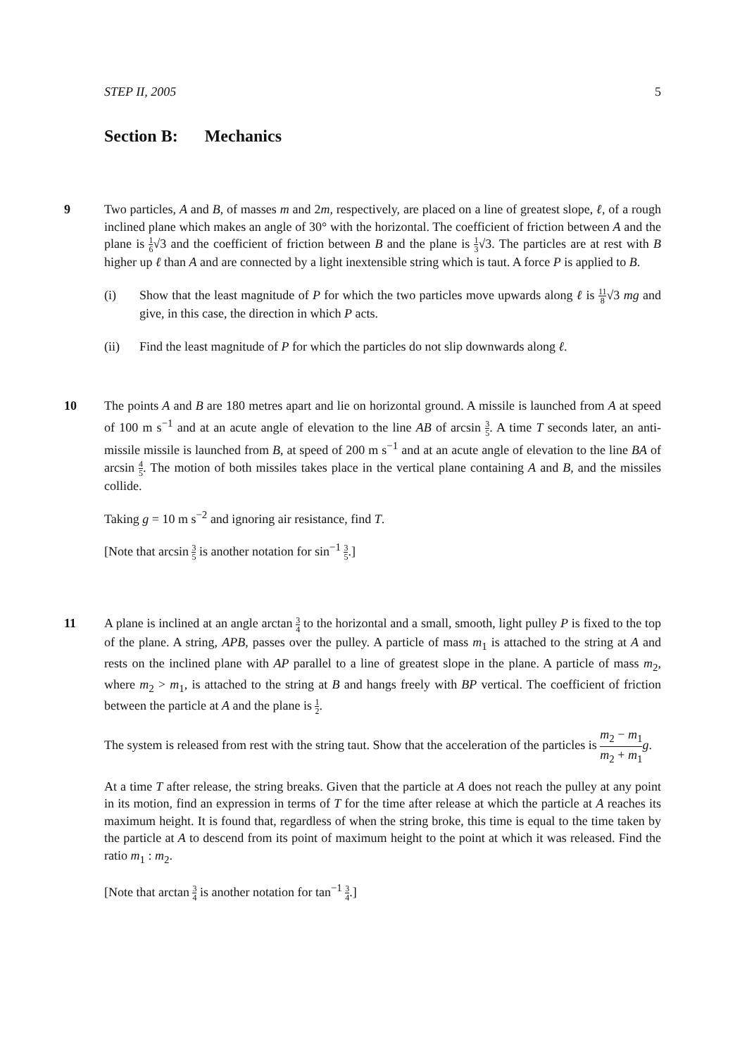STEP II, 2005 5
Section B: Mechanics
9 Two particles, A and B, of masses m and 2m, respectively, are placed on a line of greatest slope, ℓ, of a rough inclined plane which makes an angle of 30° with the horizontal. The coefficient of friction between A and the plane is 1 6√3 and the coefficient of friction between B and the plane is 1 3√3. The particles are at rest with B higher up ℓ than A and are connected by a light inextensible string which is taut. A force P is applied to B.
(i) Show that the least magnitude of P for which the two particles move upwards along ℓ is 11 8√3 mg and give, in this case, the direction in which P acts.
(ii) Find the least magnitude of P for which the particles do not slip downwards along ℓ.
10 The points A and B are 180 metres apart and lie on horizontal ground. A missile is launched from A at speed of 100 m s<sup>−1</sup> and at an acute angle of elevation to the line AB of arcsin 3 5. A time T seconds later, an anti-missile missile is launched from B, at speed of 200 m s<sup>−1</sup> and at an acute angle of elevation to the line BA of arcsin 4 5. The motion of both missiles takes place in the vertical plane containing A and B, and the missiles collide.
Taking g = 10 m s<sup>−2</sup> and ignoring air resistance, find T.
[Note that arcsin 3 5 is another notation for sin<sup>−1</sup> 3 5.]
11 A plane is inclined at an angle arctan 3 4 to the horizontal and a small, smooth, light pulley P is fixed to the top of the plane. A string, APB, passes over the pulley. A particle of mass m<sub>1</sub> is attached to the string at A and rests on the inclined plane with AP parallel to a line of greatest slope in the plane. A particle of mass m<sub>2</sub>, where m<sub>2</sub> > m<sub>1</sub>, is attached to the string at B and hangs freely with BP vertical. The coefficient of friction between the particle at A and the plane is 1 2.
The system is released from rest with the string taut. Show that the acceleration of the particles is m<sub>2</sub> − m<sub>1</sub> m<sub>2</sub> + m<sub>1</sub> g.
At a time T after release, the string breaks. Given that the particle at A does not reach the pulley at any point in its motion, find an expression in terms of T for the time after release at which the particle at A reaches its maximum height. It is found that, regardless of when the string broke, this time is equal to the time taken by the particle at A to descend from its point of maximum height to the point at which it was released. Find the ratio m<sub>1</sub> : m<sub>2</sub>.
[Note that arctan 3 4 is another notation for tan<sup>−1</sup> 3 4.]